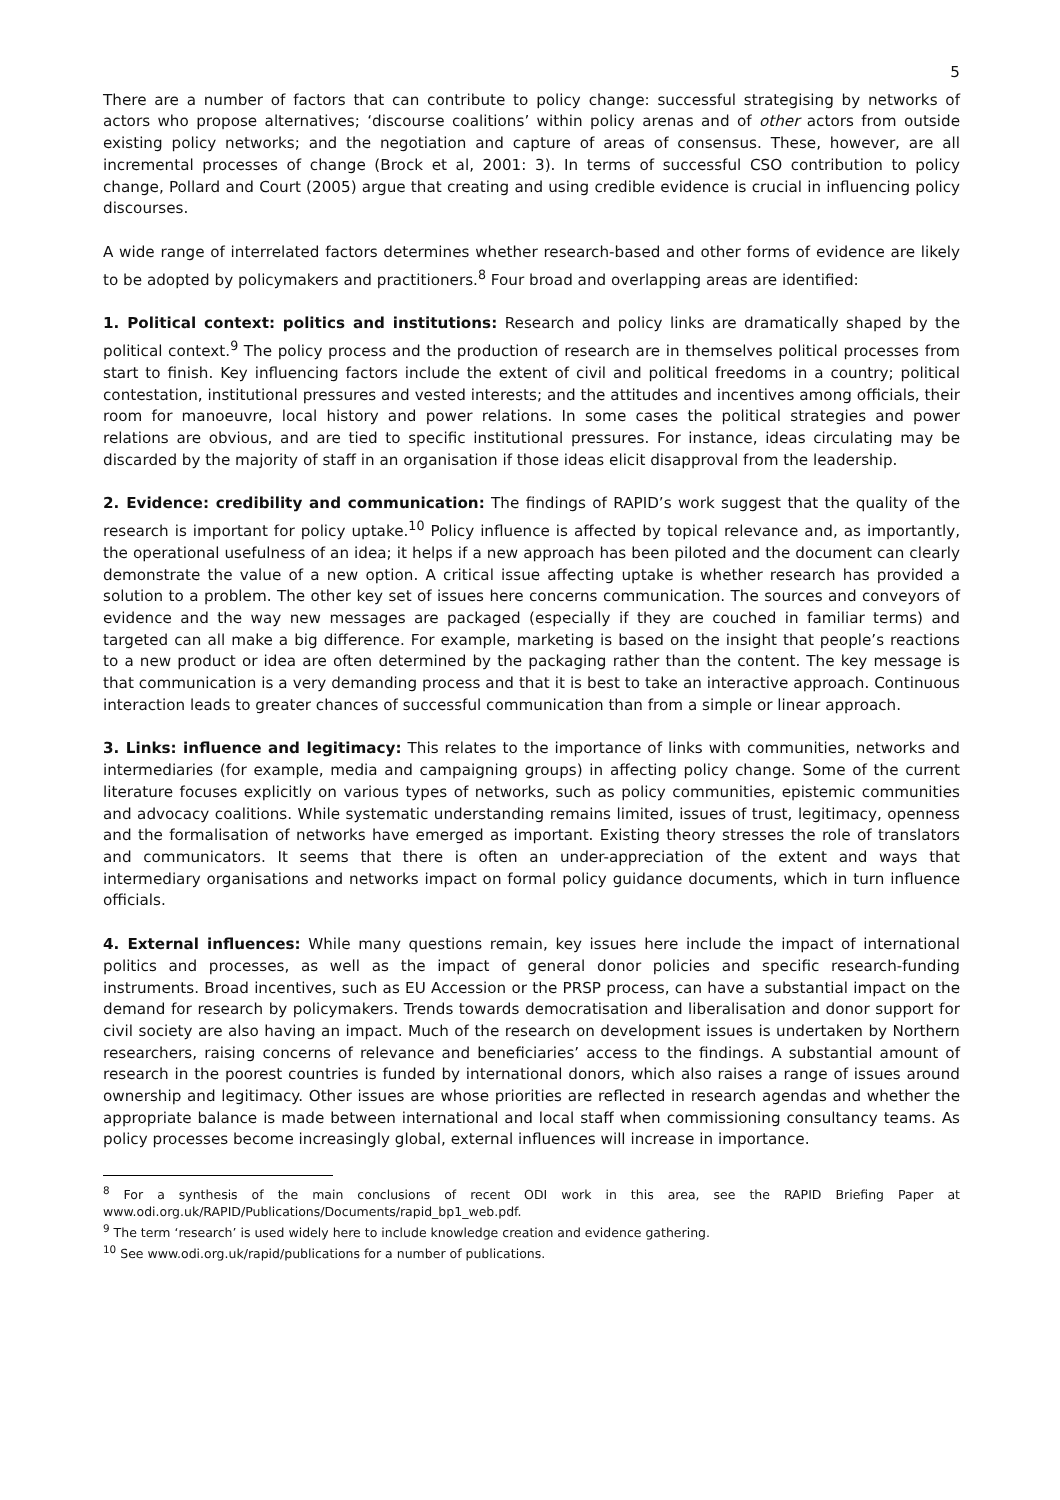5
There are a number of factors that can contribute to policy change: successful strategising by networks of actors who propose alternatives; ‘discourse coalitions’ within policy arenas and of other actors from outside existing policy networks; and the negotiation and capture of areas of consensus. These, however, are all incremental processes of change (Brock et al, 2001: 3). In terms of successful CSO contribution to policy change, Pollard and Court (2005) argue that creating and using credible evidence is crucial in influencing policy discourses.
A wide range of interrelated factors determines whether research-based and other forms of evidence are likely to be adopted by policymakers and practitioners.<sup>8</sup> Four broad and overlapping areas are identified:
1. Political context: politics and institutions: Research and policy links are dramatically shaped by the political context.<sup>9</sup> The policy process and the production of research are in themselves political processes from start to finish. Key influencing factors include the extent of civil and political freedoms in a country; political contestation, institutional pressures and vested interests; and the attitudes and incentives among officials, their room for manoeuvre, local history and power relations. In some cases the political strategies and power relations are obvious, and are tied to specific institutional pressures. For instance, ideas circulating may be discarded by the majority of staff in an organisation if those ideas elicit disapproval from the leadership.
2. Evidence: credibility and communication: The findings of RAPID’s work suggest that the quality of the research is important for policy uptake.<sup>10</sup> Policy influence is affected by topical relevance and, as importantly, the operational usefulness of an idea; it helps if a new approach has been piloted and the document can clearly demonstrate the value of a new option. A critical issue affecting uptake is whether research has provided a solution to a problem. The other key set of issues here concerns communication. The sources and conveyors of evidence and the way new messages are packaged (especially if they are couched in familiar terms) and targeted can all make a big difference. For example, marketing is based on the insight that people’s reactions to a new product or idea are often determined by the packaging rather than the content. The key message is that communication is a very demanding process and that it is best to take an interactive approach. Continuous interaction leads to greater chances of successful communication than from a simple or linear approach.
3. Links: influence and legitimacy: This relates to the importance of links with communities, networks and intermediaries (for example, media and campaigning groups) in affecting policy change. Some of the current literature focuses explicitly on various types of networks, such as policy communities, epistemic communities and advocacy coalitions. While systematic understanding remains limited, issues of trust, legitimacy, openness and the formalisation of networks have emerged as important. Existing theory stresses the role of translators and communicators. It seems that there is often an under-appreciation of the extent and ways that intermediary organisations and networks impact on formal policy guidance documents, which in turn influence officials.
4. External influences: While many questions remain, key issues here include the impact of international politics and processes, as well as the impact of general donor policies and specific research-funding instruments. Broad incentives, such as EU Accession or the PRSP process, can have a substantial impact on the demand for research by policymakers. Trends towards democratisation and liberalisation and donor support for civil society are also having an impact. Much of the research on development issues is undertaken by Northern researchers, raising concerns of relevance and beneficiaries’ access to the findings. A substantial amount of research in the poorest countries is funded by international donors, which also raises a range of issues around ownership and legitimacy. Other issues are whose priorities are reflected in research agendas and whether the appropriate balance is made between international and local staff when commissioning consultancy teams. As policy processes become increasingly global, external influences will increase in importance.
<sup>8</sup> For a synthesis of the main conclusions of recent ODI work in this area, see the RAPID Briefing Paper at www.odi.org.uk/RAPID/Publications/Documents/rapid_bp1_web.pdf.
<sup>9</sup> The term ‘research’ is used widely here to include knowledge creation and evidence gathering.
<sup>10</sup> See www.odi.org.uk/rapid/publications for a number of publications.